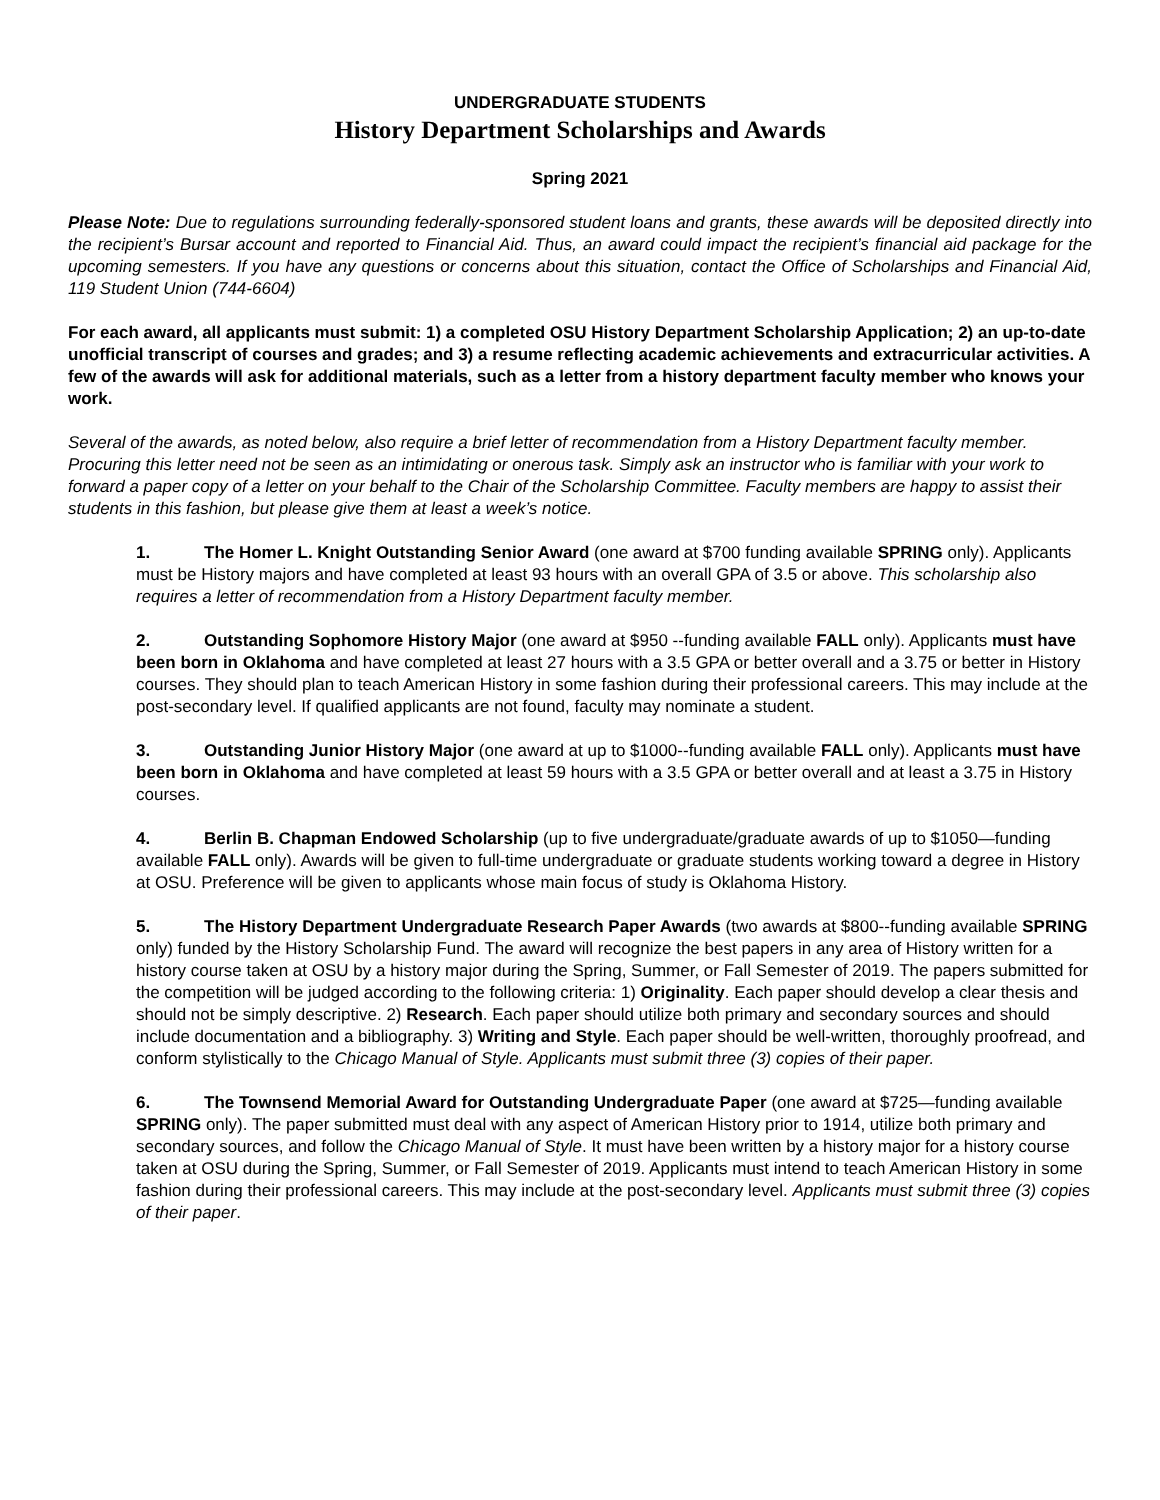UNDERGRADUATE STUDENTS
History Department Scholarships and Awards
Spring 2021
Please Note: Due to regulations surrounding federally-sponsored student loans and grants, these awards will be deposited directly into the recipient’s Bursar account and reported to Financial Aid. Thus, an award could impact the recipient’s financial aid package for the upcoming semesters. If you have any questions or concerns about this situation, contact the Office of Scholarships and Financial Aid, 119 Student Union (744-6604)
For each award, all applicants must submit: 1) a completed OSU History Department Scholarship Application; 2) an up-to-date unofficial transcript of courses and grades; and 3) a resume reflecting academic achievements and extracurricular activities. A few of the awards will ask for additional materials, such as a letter from a history department faculty member who knows your work.
Several of the awards, as noted below, also require a brief letter of recommendation from a History Department faculty member. Procuring this letter need not be seen as an intimidating or onerous task. Simply ask an instructor who is familiar with your work to forward a paper copy of a letter on your behalf to the Chair of the Scholarship Committee. Faculty members are happy to assist their students in this fashion, but please give them at least a week’s notice.
1. The Homer L. Knight Outstanding Senior Award (one award at $700 funding available SPRING only). Applicants must be History majors and have completed at least 93 hours with an overall GPA of 3.5 or above. This scholarship also requires a letter of recommendation from a History Department faculty member.
2. Outstanding Sophomore History Major (one award at $950 --funding available FALL only). Applicants must have been born in Oklahoma and have completed at least 27 hours with a 3.5 GPA or better overall and a 3.75 or better in History courses. They should plan to teach American History in some fashion during their professional careers. This may include at the post-secondary level. If qualified applicants are not found, faculty may nominate a student.
3. Outstanding Junior History Major (one award at up to $1000--funding available FALL only). Applicants must have been born in Oklahoma and have completed at least 59 hours with a 3.5 GPA or better overall and at least a 3.75 in History courses.
4. Berlin B. Chapman Endowed Scholarship (up to five undergraduate/graduate awards of up to $1050—funding available FALL only). Awards will be given to full-time undergraduate or graduate students working toward a degree in History at OSU. Preference will be given to applicants whose main focus of study is Oklahoma History.
5. The History Department Undergraduate Research Paper Awards (two awards at $800--funding available SPRING only) funded by the History Scholarship Fund. The award will recognize the best papers in any area of History written for a history course taken at OSU by a history major during the Spring, Summer, or Fall Semester of 2019. The papers submitted for the competition will be judged according to the following criteria: 1) Originality. Each paper should develop a clear thesis and should not be simply descriptive. 2) Research. Each paper should utilize both primary and secondary sources and should include documentation and a bibliography. 3) Writing and Style. Each paper should be well-written, thoroughly proofread, and conform stylistically to the Chicago Manual of Style. Applicants must submit three (3) copies of their paper.
6. The Townsend Memorial Award for Outstanding Undergraduate Paper (one award at $725—funding available SPRING only). The paper submitted must deal with any aspect of American History prior to 1914, utilize both primary and secondary sources, and follow the Chicago Manual of Style. It must have been written by a history major for a history course taken at OSU during the Spring, Summer, or Fall Semester of 2019. Applicants must intend to teach American History in some fashion during their professional careers. This may include at the post-secondary level. Applicants must submit three (3) copies of their paper.